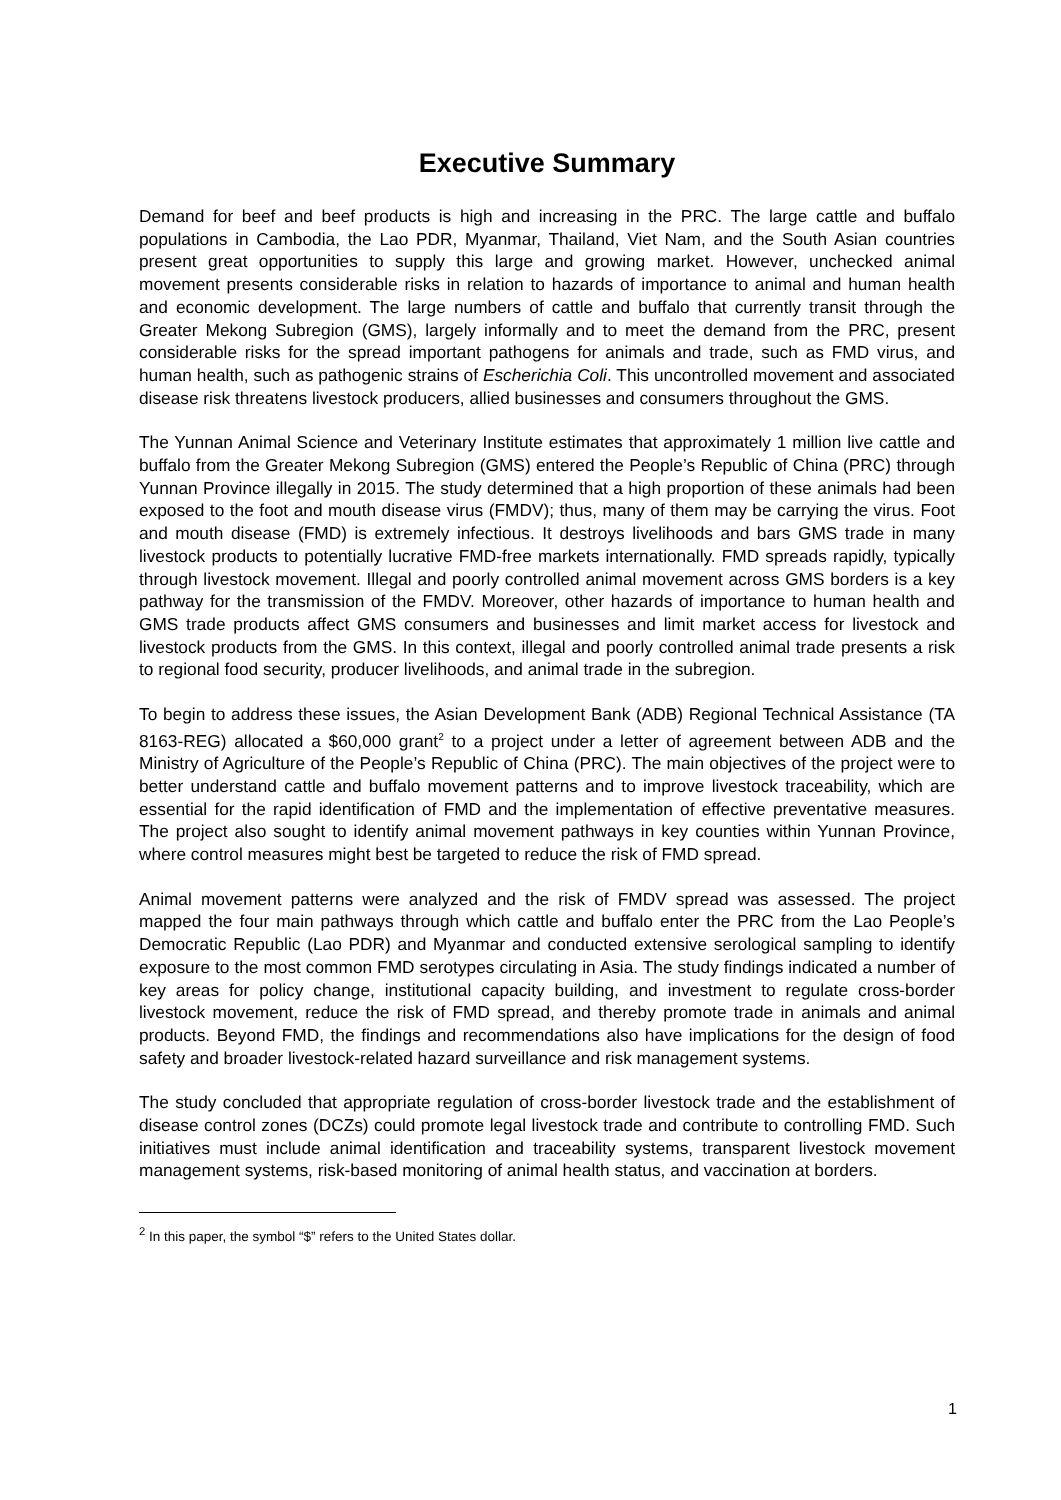Executive Summary
Demand for beef and beef products is high and increasing in the PRC. The large cattle and buffalo populations in Cambodia, the Lao PDR, Myanmar, Thailand, Viet Nam, and the South Asian countries present great opportunities to supply this large and growing market. However, unchecked animal movement presents considerable risks in relation to hazards of importance to animal and human health and economic development. The large numbers of cattle and buffalo that currently transit through the Greater Mekong Subregion (GMS), largely informally and to meet the demand from the PRC, present considerable risks for the spread important pathogens for animals and trade, such as FMD virus, and human health, such as pathogenic strains of Escherichia Coli. This uncontrolled movement and associated disease risk threatens livestock producers, allied businesses and consumers throughout the GMS.
The Yunnan Animal Science and Veterinary Institute estimates that approximately 1 million live cattle and buffalo from the Greater Mekong Subregion (GMS) entered the People’s Republic of China (PRC) through Yunnan Province illegally in 2015. The study determined that a high proportion of these animals had been exposed to the foot and mouth disease virus (FMDV); thus, many of them may be carrying the virus. Foot and mouth disease (FMD) is extremely infectious. It destroys livelihoods and bars GMS trade in many livestock products to potentially lucrative FMD-free markets internationally. FMD spreads rapidly, typically through livestock movement. Illegal and poorly controlled animal movement across GMS borders is a key pathway for the transmission of the FMDV. Moreover, other hazards of importance to human health and GMS trade products affect GMS consumers and businesses and limit market access for livestock and livestock products from the GMS. In this context, illegal and poorly controlled animal trade presents a risk to regional food security, producer livelihoods, and animal trade in the subregion.
To begin to address these issues, the Asian Development Bank (ADB) Regional Technical Assistance (TA 8163-REG) allocated a $60,000 grant<sup>2</sup> to a project under a letter of agreement between ADB and the Ministry of Agriculture of the People’s Republic of China (PRC). The main objectives of the project were to better understand cattle and buffalo movement patterns and to improve livestock traceability, which are essential for the rapid identification of FMD and the implementation of effective preventative measures. The project also sought to identify animal movement pathways in key counties within Yunnan Province, where control measures might best be targeted to reduce the risk of FMD spread.
Animal movement patterns were analyzed and the risk of FMDV spread was assessed. The project mapped the four main pathways through which cattle and buffalo enter the PRC from the Lao People’s Democratic Republic (Lao PDR) and Myanmar and conducted extensive serological sampling to identify exposure to the most common FMD serotypes circulating in Asia. The study findings indicated a number of key areas for policy change, institutional capacity building, and investment to regulate cross-border livestock movement, reduce the risk of FMD spread, and thereby promote trade in animals and animal products. Beyond FMD, the findings and recommendations also have implications for the design of food safety and broader livestock-related hazard surveillance and risk management systems.
The study concluded that appropriate regulation of cross-border livestock trade and the establishment of disease control zones (DCZs) could promote legal livestock trade and contribute to controlling FMD. Such initiatives must include animal identification and traceability systems, transparent livestock movement management systems, risk-based monitoring of animal health status, and vaccination at borders.
<sup>2</sup> In this paper, the symbol “$” refers to the United States dollar.
1